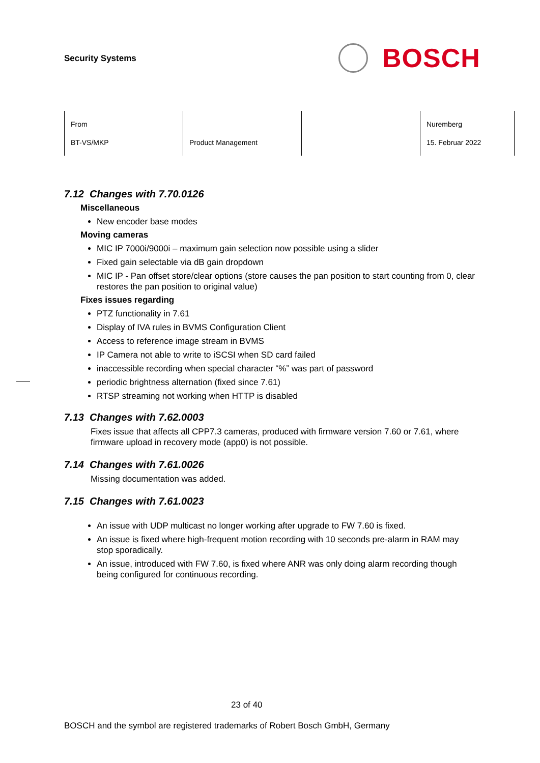Security Systems
BOSCH
| From BT-VS/MKP | Product Management | | Nuremberg 15. Februar 2022 |
7.12 Changes with 7.70.0126
Miscellaneous
New encoder base modes
Moving cameras
MIC IP 7000i/9000i – maximum gain selection now possible using a slider
Fixed gain selectable via dB gain dropdown
MIC IP - Pan offset store/clear options (store causes the pan position to start counting from 0, clear restores the pan position to original value)
Fixes issues regarding
PTZ functionality in 7.61
Display of IVA rules in BVMS Configuration Client
Access to reference image stream in BVMS
IP Camera not able to write to iSCSI when SD card failed
inaccessible recording when special character “%” was part of password
periodic brightness alternation (fixed since 7.61)
RTSP streaming not working when HTTP is disabled
7.13 Changes with 7.62.0003
Fixes issue that affects all CPP7.3 cameras, produced with firmware version 7.60 or 7.61, where firmware upload in recovery mode (app0) is not possible.
7.14 Changes with 7.61.0026
Missing documentation was added.
7.15 Changes with 7.61.0023
An issue with UDP multicast no longer working after upgrade to FW 7.60 is fixed.
An issue is fixed where high-frequent motion recording with 10 seconds pre-alarm in RAM may stop sporadically.
An issue, introduced with FW 7.60, is fixed where ANR was only doing alarm recording though being configured for continuous recording.
23 of 40
BOSCH and the symbol are registered trademarks of Robert Bosch GmbH, Germany